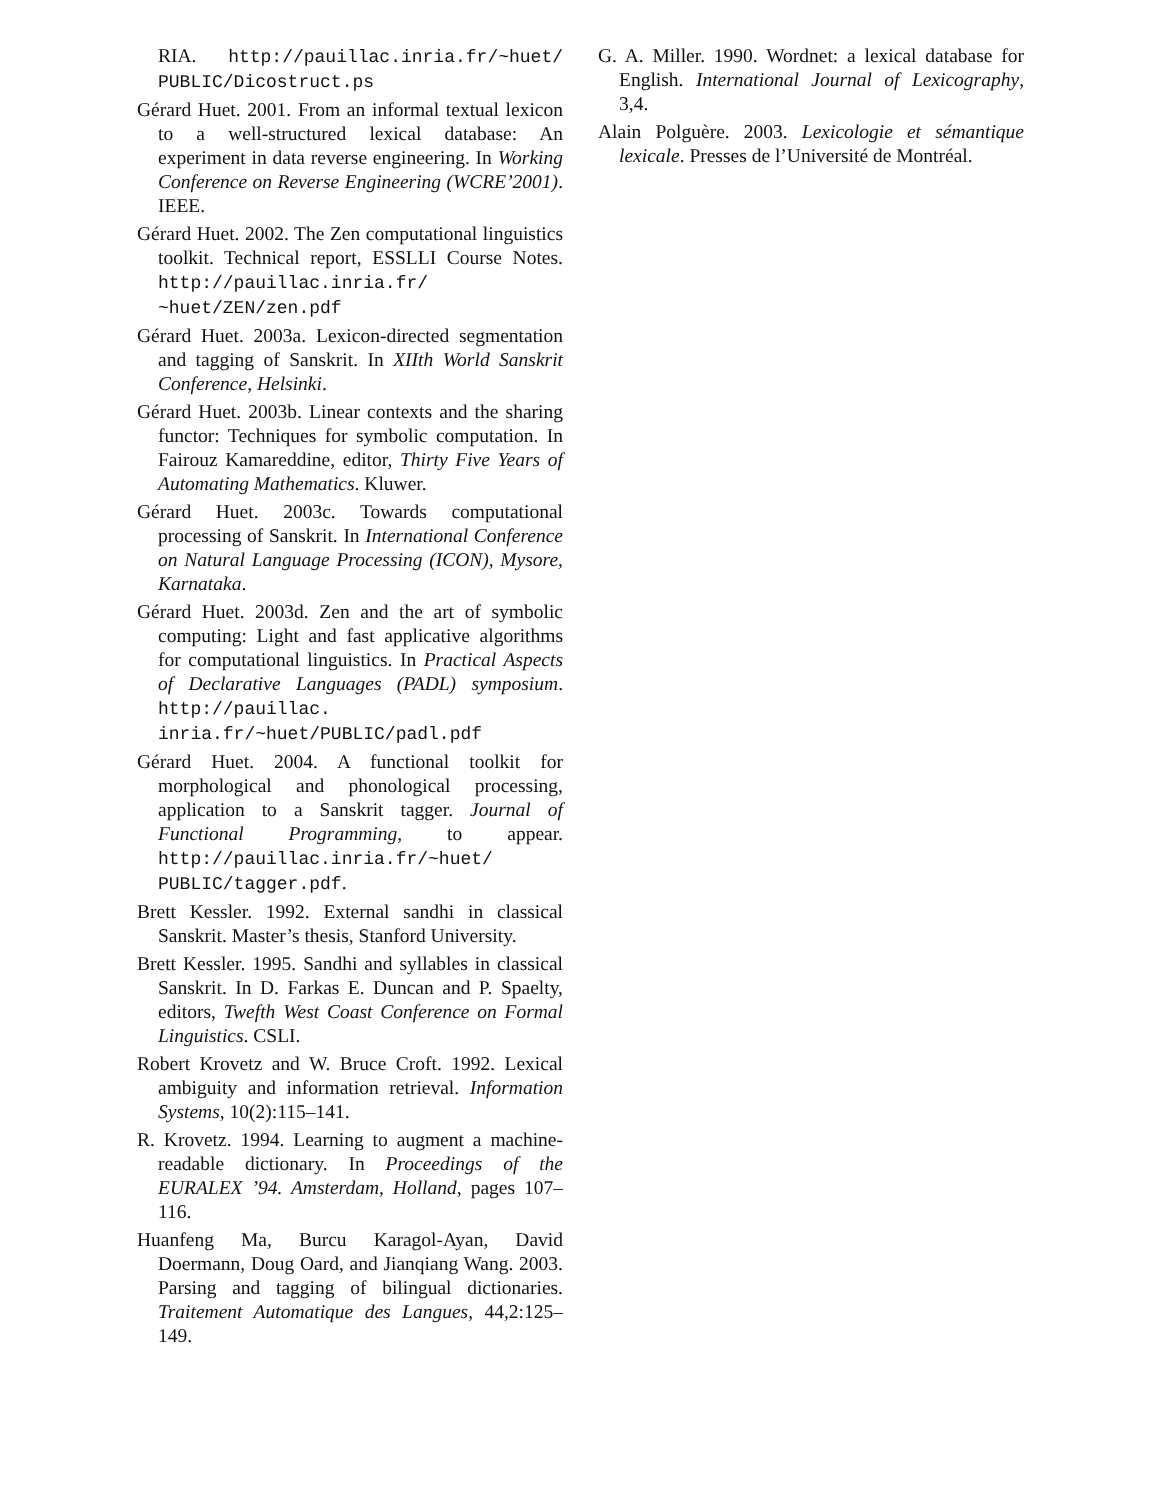RIA. http://pauillac.inria.fr/~huet/ PUBLIC/Dicostruct.ps
Gérard Huet. 2001. From an informal textual lexicon to a well-structured lexical database: An experiment in data reverse engineering. In Working Conference on Reverse Engineering (WCRE’2001). IEEE.
Gérard Huet. 2002. The Zen computational linguistics toolkit. Technical report, ESSLLI Course Notes. http://pauillac.inria.fr/ ~huet/ZEN/zen.pdf
Gérard Huet. 2003a. Lexicon-directed segmentation and tagging of Sanskrit. In XIIth World Sanskrit Conference, Helsinki.
Gérard Huet. 2003b. Linear contexts and the sharing functor: Techniques for symbolic computation. In Fairouz Kamareddine, editor, Thirty Five Years of Automating Mathematics. Kluwer.
Gérard Huet. 2003c. Towards computational processing of Sanskrit. In International Conference on Natural Language Processing (ICON), Mysore, Karnataka.
Gérard Huet. 2003d. Zen and the art of symbolic computing: Light and fast applicative algorithms for computational linguistics. In Practical Aspects of Declarative Languages (PADL) symposium. http://pauillac. inria.fr/~huet/PUBLIC/padl.pdf
Gérard Huet. 2004. A functional toolkit for morphological and phonological processing, application to a Sanskrit tagger. Journal of Functional Programming, to appear. http://pauillac.inria.fr/~huet/ PUBLIC/tagger.pdf.
Brett Kessler. 1992. External sandhi in classical Sanskrit. Master’s thesis, Stanford University.
Brett Kessler. 1995. Sandhi and syllables in classical Sanskrit. In D. Farkas E. Duncan and P. Spaelty, editors, Twefth West Coast Conference on Formal Linguistics. CSLI.
Robert Krovetz and W. Bruce Croft. 1992. Lexical ambiguity and information retrieval. Information Systems, 10(2):115–141.
R. Krovetz. 1994. Learning to augment a machine-readable dictionary. In Proceedings of the EURALEX ’94. Amsterdam, Holland, pages 107–116.
Huanfeng Ma, Burcu Karagol-Ayan, David Doermann, Doug Oard, and Jianqiang Wang. 2003. Parsing and tagging of bilingual dictionaries. Traitement Automatique des Langues, 44,2:125–149.
G. A. Miller. 1990. Wordnet: a lexical database for English. International Journal of Lexicography, 3,4.
Alain Polguère. 2003. Lexicologie et sémantique lexicale. Presses de l’Université de Montréal.